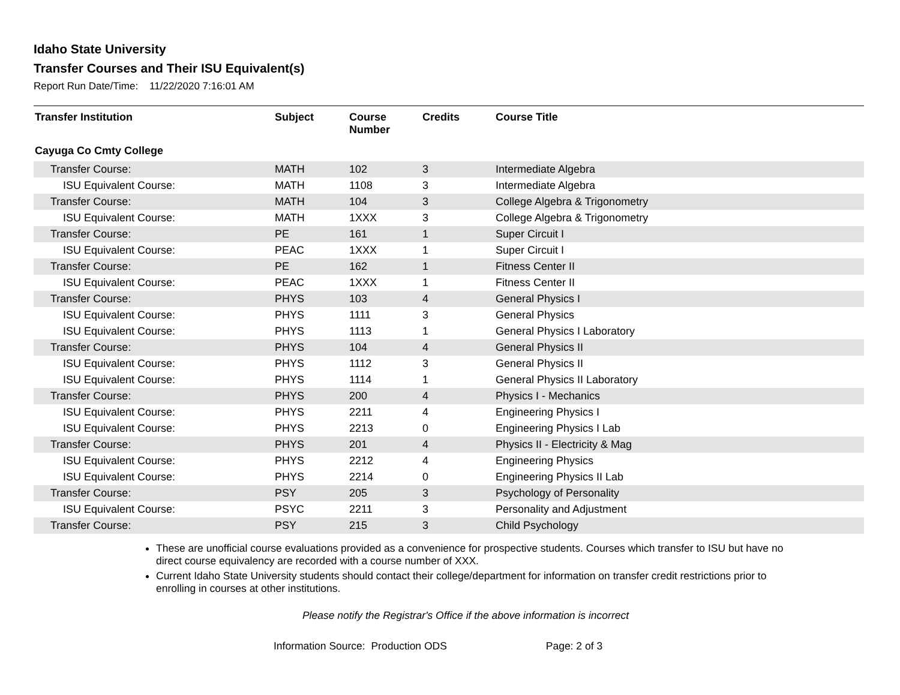Idaho State University
Transfer Courses and Their ISU Equivalent(s)
Report Run Date/Time: 11/22/2020 7:16:01 AM
| Transfer Institution | Subject | Course Number | Credits | Course Title |
| --- | --- | --- | --- | --- |
| Cayuga Co Cmty College | | | | |
| Transfer Course: | MATH | 102 | 3 | Intermediate Algebra |
| ISU Equivalent Course: | MATH | 1108 | 3 | Intermediate Algebra |
| Transfer Course: | MATH | 104 | 3 | College Algebra & Trigonometry |
| ISU Equivalent Course: | MATH | 1XXX | 3 | College Algebra & Trigonometry |
| Transfer Course: | PE | 161 | 1 | Super Circuit I |
| ISU Equivalent Course: | PEAC | 1XXX | 1 | Super Circuit I |
| Transfer Course: | PE | 162 | 1 | Fitness Center II |
| ISU Equivalent Course: | PEAC | 1XXX | 1 | Fitness Center II |
| Transfer Course: | PHYS | 103 | 4 | General Physics I |
| ISU Equivalent Course: | PHYS | 1111 | 3 | General Physics |
| ISU Equivalent Course: | PHYS | 1113 | 1 | General Physics I Laboratory |
| Transfer Course: | PHYS | 104 | 4 | General Physics II |
| ISU Equivalent Course: | PHYS | 1112 | 3 | General Physics II |
| ISU Equivalent Course: | PHYS | 1114 | 1 | General Physics II Laboratory |
| Transfer Course: | PHYS | 200 | 4 | Physics I - Mechanics |
| ISU Equivalent Course: | PHYS | 2211 | 4 | Engineering Physics I |
| ISU Equivalent Course: | PHYS | 2213 | 0 | Engineering Physics I Lab |
| Transfer Course: | PHYS | 201 | 4 | Physics II - Electricity & Mag |
| ISU Equivalent Course: | PHYS | 2212 | 4 | Engineering Physics |
| ISU Equivalent Course: | PHYS | 2214 | 0 | Engineering Physics II Lab |
| Transfer Course: | PSY | 205 | 3 | Psychology of Personality |
| ISU Equivalent Course: | PSYC | 2211 | 3 | Personality and Adjustment |
| Transfer Course: | PSY | 215 | 3 | Child Psychology |
These are unofficial course evaluations provided as a convenience for prospective students. Courses which transfer to ISU but have no direct course equivalency are recorded with a course number of XXX.
Current Idaho State University students should contact their college/department for information on transfer credit restrictions prior to enrolling in courses at other institutions.
Please notify the Registrar's Office if the above information is incorrect
Information Source: Production ODS Page: 2 of 3